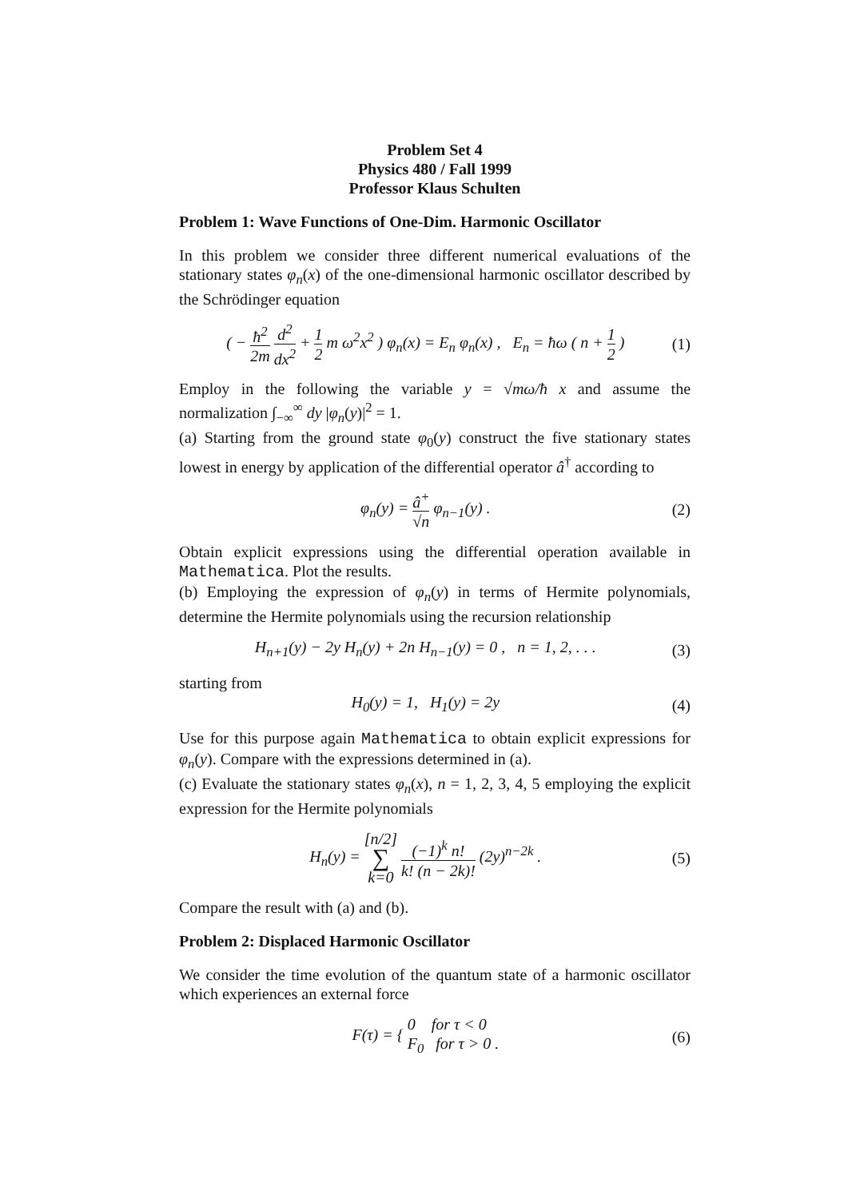Problem Set 4
Physics 480 / Fall 1999
Professor Klaus Schulten
Problem 1: Wave Functions of One-Dim. Harmonic Oscillator
In this problem we consider three different numerical evaluations of the stationary states φ<sub>n</sub>(x) of the one-dimensional harmonic oscillator described by the Schrödinger equation
( − ħ<sup>2</sup> 2m d<sup>2</sup> dx<sup>2</sup> + 1 2 m ω<sup>2</sup>x<sup>2</sup> ) φ<sub>n</sub>(x) = E<sub>n</sub> φ<sub>n</sub>(x) , E<sub>n</sub> = ħω ( n + 1 2 ) (1)
Employ in the following the variable y = √mω/ħ x and assume the normalization ∫<sub>−∞</sub><sup>∞</sup> dy |φ<sub>n</sub>(y)|<sup>2</sup> = 1.
(a) Starting from the ground state φ<sub>0</sub>(y) construct the five stationary states lowest in energy by application of the differential operator â<sup>†</sup> according to
φ<sub>n</sub>(y) = â<sup>+</sup> √n φ<sub>n−1</sub>(y) . (2)
Obtain explicit expressions using the differential operation available in Mathematica. Plot the results.
(b) Employing the expression of φ<sub>n</sub>(y) in terms of Hermite polynomials, determine the Hermite polynomials using the recursion relationship
H<sub>n+1</sub>(y) − 2y H<sub>n</sub>(y) + 2n H<sub>n−1</sub>(y) = 0 , n = 1, 2, . . . (3)
starting from
H<sub>0</sub>(y) = 1, H<sub>1</sub>(y) = 2y (4)
Use for this purpose again Mathematica to obtain explicit expressions for φ<sub>n</sub>(y). Compare with the expressions determined in (a).
(c) Evaluate the stationary states φ<sub>n</sub>(x), n = 1, 2, 3, 4, 5 employing the explicit expression for the Hermite polynomials
H<sub>n</sub>(y) = [n/2] ∑ k=0 (−1)<sup>k</sup> n! k! (n − 2k)! (2y)<sup>n−2k</sup> . (5)
Compare the result with (a) and (b).
Problem 2: Displaced Harmonic Oscillator
We consider the time evolution of the quantum state of a harmonic oscillator which experiences an external force
F(τ) = { 0 for τ < 0 F<sub>0</sub> for τ > 0 . (6)